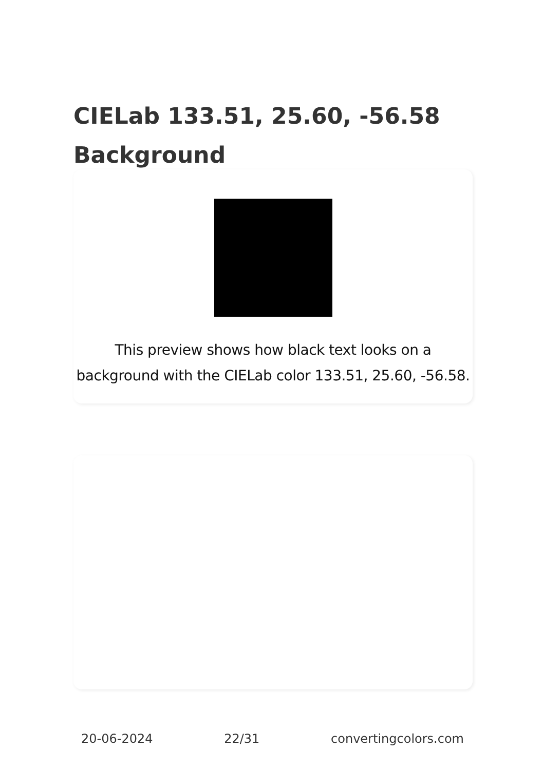CIELab 133.51, 25.60, -56.58 Background
This preview shows how black text looks on a background with the CIELab color 133.51, 25.60, -56.58.
20-06-2024 22/31 convertingcolors.com